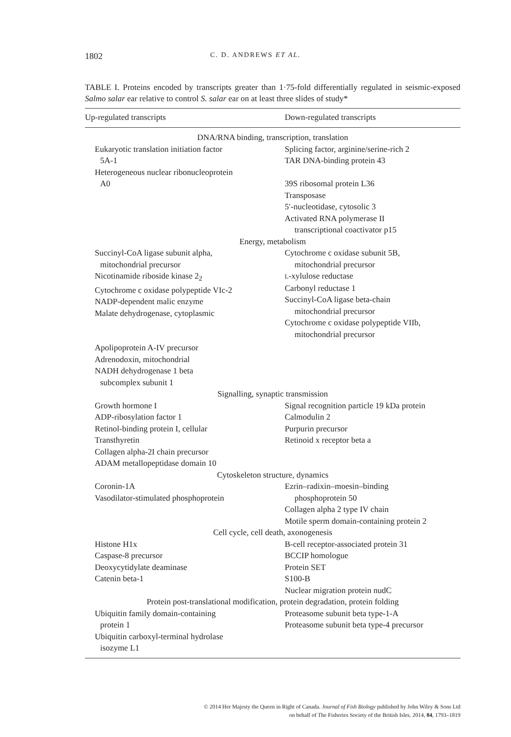1802
C. D. ANDREWS ET AL.
TABLE I. Proteins encoded by transcripts greater than 1·75-fold differentially regulated in seismic-exposed Salmo salar ear relative to control S. salar ear on at least three slides of study*
| Up-regulated transcripts | Down-regulated transcripts |
| --- | --- |
| DNA/RNA binding, transcription, translation | |
| Eukaryotic translation initiation factor 5A-1 Heterogeneous nuclear ribonucleoprotein A0 | Splicing factor, arginine/serine-rich 2 TAR DNA-binding protein 43 39S ribosomal protein L36 Transposase 5′-nucleotidase, cytosolic 3 Activated RNA polymerase II transcriptional coactivator p15 |
| Energy, metabolism | |
| Succinyl-CoA ligase subunit alpha, mitochondrial precursor Nicotinamide riboside kinase 2<sub>2</sub> Cytochrome c oxidase polypeptide VIc-2 NADP-dependent malic enzyme Malate dehydrogenase, cytoplasmic Apolipoprotein A-IV precursor Adrenodoxin, mitochondrial NADH dehydrogenase 1 beta subcomplex subunit 1 | Cytochrome c oxidase subunit 5B, mitochondrial precursor L -xylulose reductase Carbonyl reductase 1 Succinyl-CoA ligase beta-chain mitochondrial precursor Cytochrome c oxidase polypeptide VIIb, mitochondrial precursor |
| Signalling, synaptic transmission | |
| Growth hormone I ADP-ribosylation factor 1 Retinol-binding protein I, cellular Transthyretin Collagen alpha-2I chain precursor ADAM metallopeptidase domain 10 | Signal recognition particle 19 kDa protein Calmodulin 2 Purpurin precursor Retinoid x receptor beta a |
| Cytoskeleton structure, dynamics | |
| Coronin-1A Vasodilator-stimulated phosphoprotein | Ezrin–radixin–moesin–binding phosphoprotein 50 Collagen alpha 2 type IV chain Motile sperm domain-containing protein 2 |
| Cell cycle, cell death, axonogenesis | |
| Histone H1x Caspase-8 precursor Deoxycytidylate deaminase Catenin beta-1 | B-cell receptor-associated protein 31 BCCIP homologue Protein SET S100-B Nuclear migration protein nudC |
| Protein post-translational modification, protein degradation, protein folding | |
| Ubiquitin family domain-containing protein 1 Ubiquitin carboxyl-terminal hydrolase isozyme L1 | Proteasome subunit beta type-1-A Proteasome subunit beta type-4 precursor |
© 2014 Her Majesty the Queen in Right of Canada. Journal of Fish Biology published by John Wiley & Sons Ltd
on behalf of The Fisheries Society of the British Isles. 2014, 84, 1793–1819